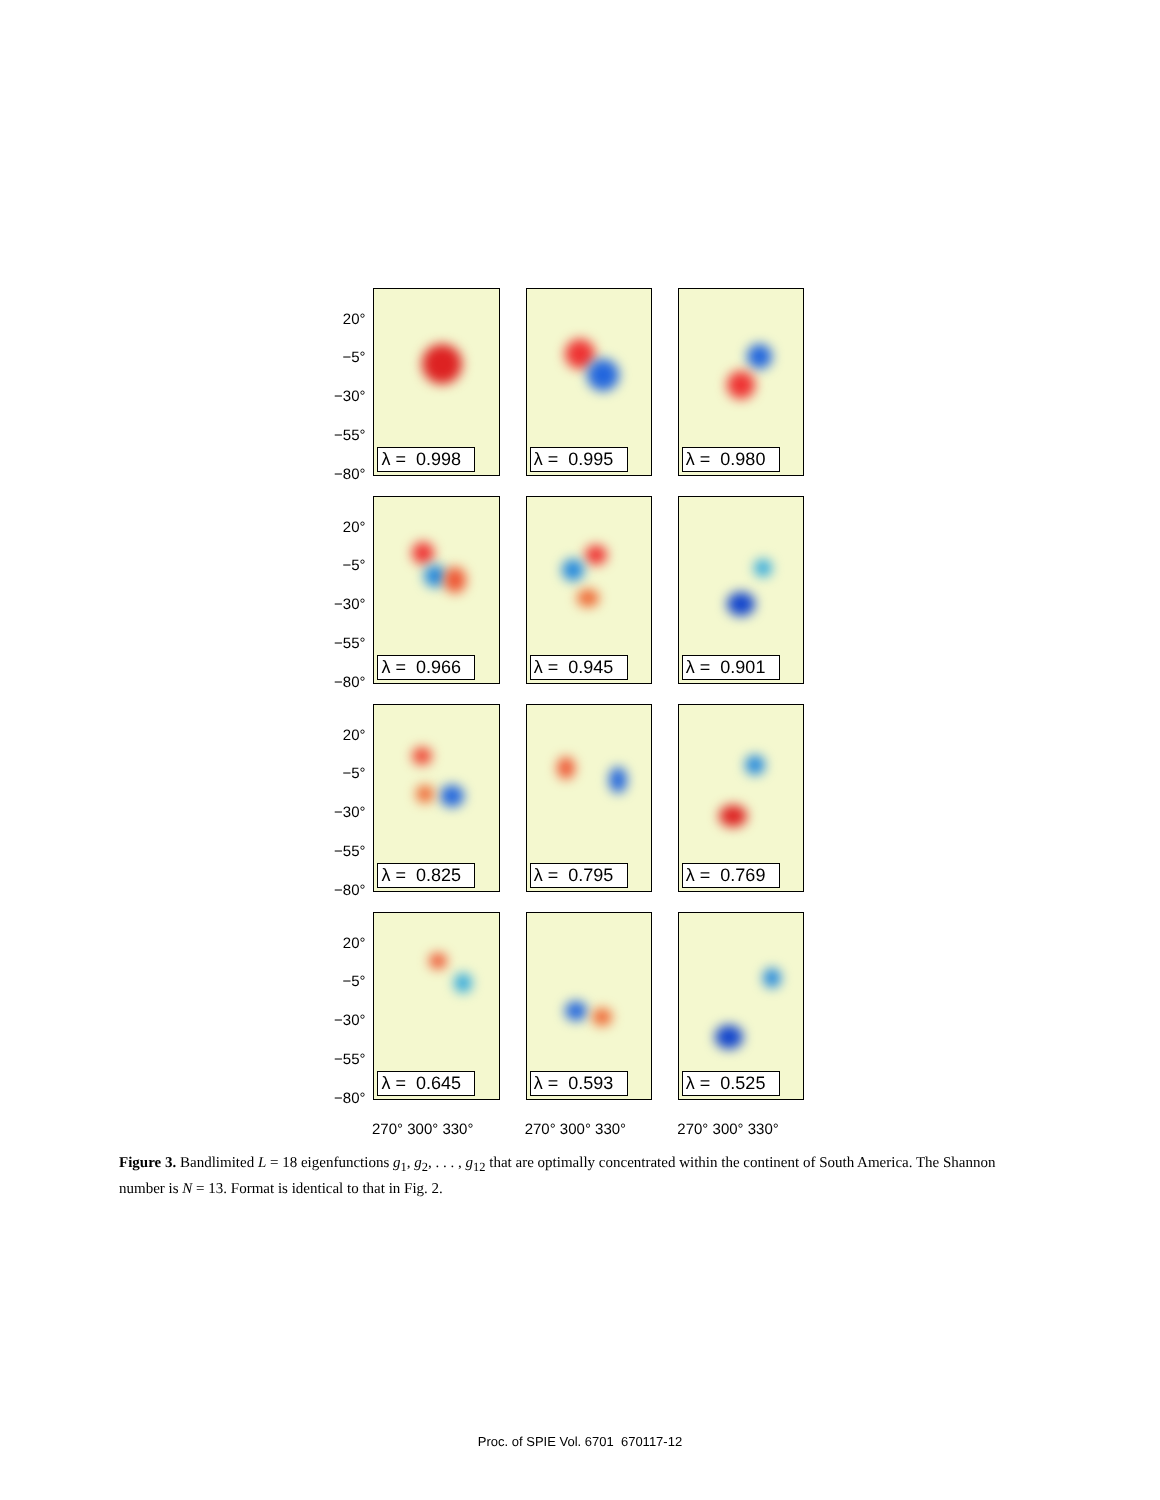20°
−5°
−30°
−55°
−80°
λ = 0.998
λ = 0.995
λ = 0.980
20°
−5°
−30°
−55°
−80°
λ = 0.966
λ = 0.945
λ = 0.901
20°
−5°
−30°
−55°
−80°
λ = 0.825
λ = 0.795
λ = 0.769
20°
−5°
−30°
−55°
−80°
λ = 0.645
λ = 0.593
λ = 0.525
270° 300° 330° 270° 300° 330° 270° 300° 330°
Figure 3. Bandlimited L = 18 eigenfunctions g<sub>1</sub>, g<sub>2</sub>, . . . , g<sub>12</sub> that are optimally concentrated within the continent of South America. The Shannon number is N = 13. Format is identical to that in Fig. 2.
Proc. of SPIE Vol. 6701 670117-12